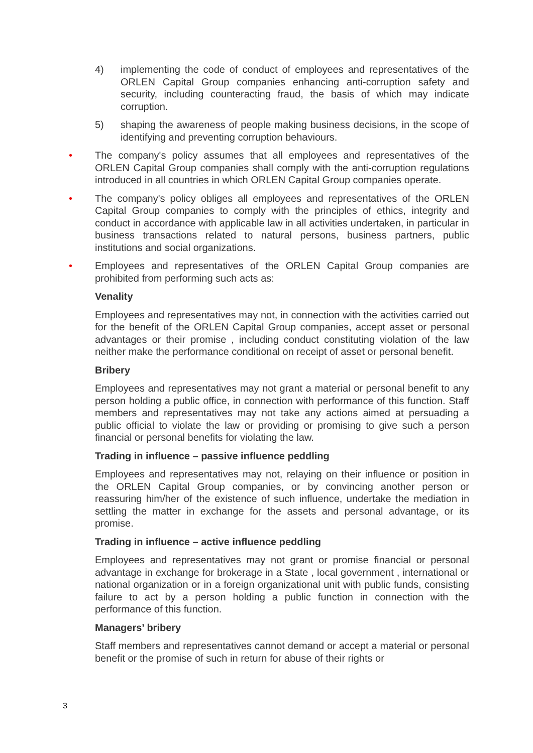4) implementing the code of conduct of employees and representatives of the ORLEN Capital Group companies enhancing anti-corruption safety and security, including counteracting fraud, the basis of which may indicate corruption.
5) shaping the awareness of people making business decisions, in the scope of identifying and preventing corruption behaviours.
• The company's policy assumes that all employees and representatives of the ORLEN Capital Group companies shall comply with the anti-corruption regulations introduced in all countries in which ORLEN Capital Group companies operate.
• The company's policy obliges all employees and representatives of the ORLEN Capital Group companies to comply with the principles of ethics, integrity and conduct in accordance with applicable law in all activities undertaken, in particular in business transactions related to natural persons, business partners, public institutions and social organizations.
• Employees and representatives of the ORLEN Capital Group companies are prohibited from performing such acts as:
Venality
Employees and representatives may not, in connection with the activities carried out for the benefit of the ORLEN Capital Group companies, accept asset or personal advantages or their promise , including conduct constituting violation of the law neither make the performance conditional on receipt of asset or personal benefit.
Bribery
Employees and representatives may not grant a material or personal benefit to any person holding a public office, in connection with performance of this function. Staff members and representatives may not take any actions aimed at persuading a public official to violate the law or providing or promising to give such a person financial or personal benefits for violating the law.
Trading in influence – passive influence peddling
Employees and representatives may not, relaying on their influence or position in the ORLEN Capital Group companies, or by convincing another person or reassuring him/her of the existence of such influence, undertake the mediation in settling the matter in exchange for the assets and personal advantage, or its promise.
Trading in influence – active influence peddling
Employees and representatives may not grant or promise financial or personal advantage in exchange for brokerage in a State , local government , international or national organization or in a foreign organizational unit with public funds, consisting failure to act by a person holding a public function in connection with the performance of this function.
Managers’ bribery
Staff members and representatives cannot demand or accept a material or personal benefit or the promise of such in return for abuse of their rights or
3